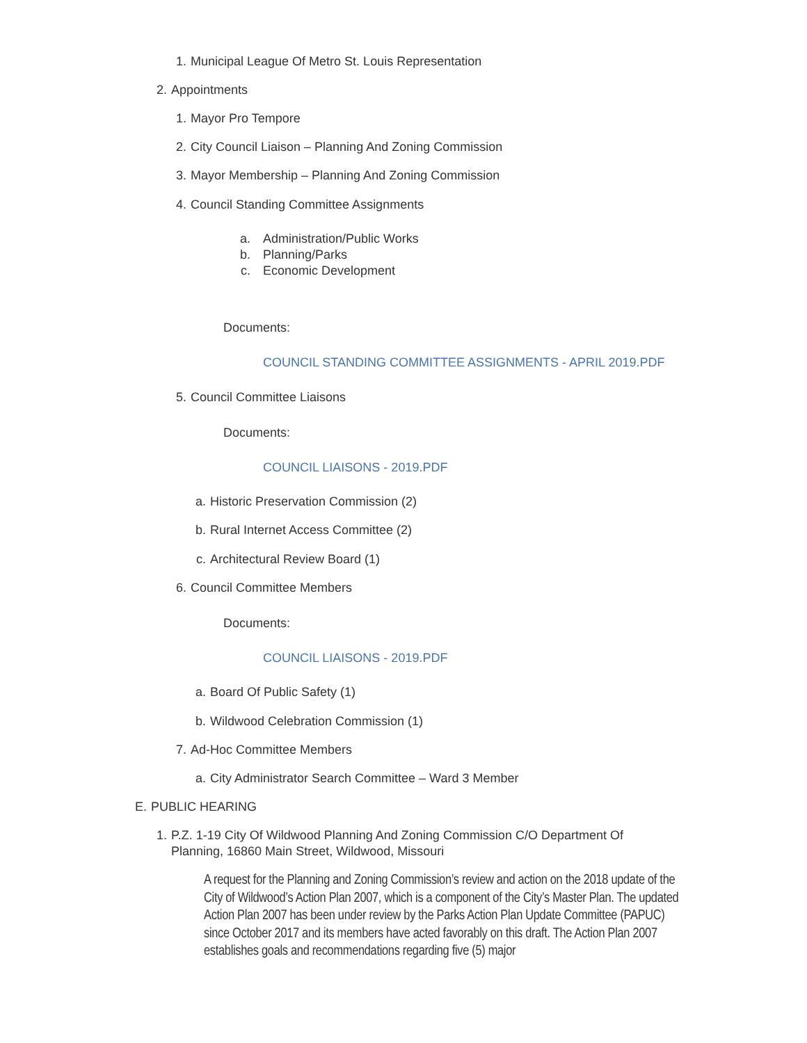1. Municipal League Of Metro St. Louis Representation
2. Appointments
1. Mayor Pro Tempore
2. City Council Liaison – Planning And Zoning Commission
3. Mayor Membership – Planning And Zoning Commission
4. Council Standing Committee Assignments
a. Administration/Public Works
b. Planning/Parks
c. Economic Development
Documents:
COUNCIL STANDING COMMITTEE ASSIGNMENTS - APRIL 2019.PDF
5. Council Committee Liaisons
Documents:
COUNCIL LIAISONS - 2019.PDF
a. Historic Preservation Commission (2)
b. Rural Internet Access Committee (2)
c. Architectural Review Board (1)
6. Council Committee Members
Documents:
COUNCIL LIAISONS - 2019.PDF
a. Board Of Public Safety (1)
b. Wildwood Celebration Commission (1)
7. Ad-Hoc Committee Members
a. City Administrator Search Committee – Ward 3 Member
E. PUBLIC HEARING
1. P.Z. 1-19 City Of Wildwood Planning And Zoning Commission C/O Department Of Planning, 16860 Main Street, Wildwood, Missouri
A request for the Planning and Zoning Commission’s review and action on the 2018 update of the City of Wildwood’s Action Plan 2007, which is a component of the City’s Master Plan. The updated Action Plan 2007 has been under review by the Parks Action Plan Update Committee (PAPUC) since October 2017 and its members have acted favorably on this draft. The Action Plan 2007 establishes goals and recommendations regarding five (5) major